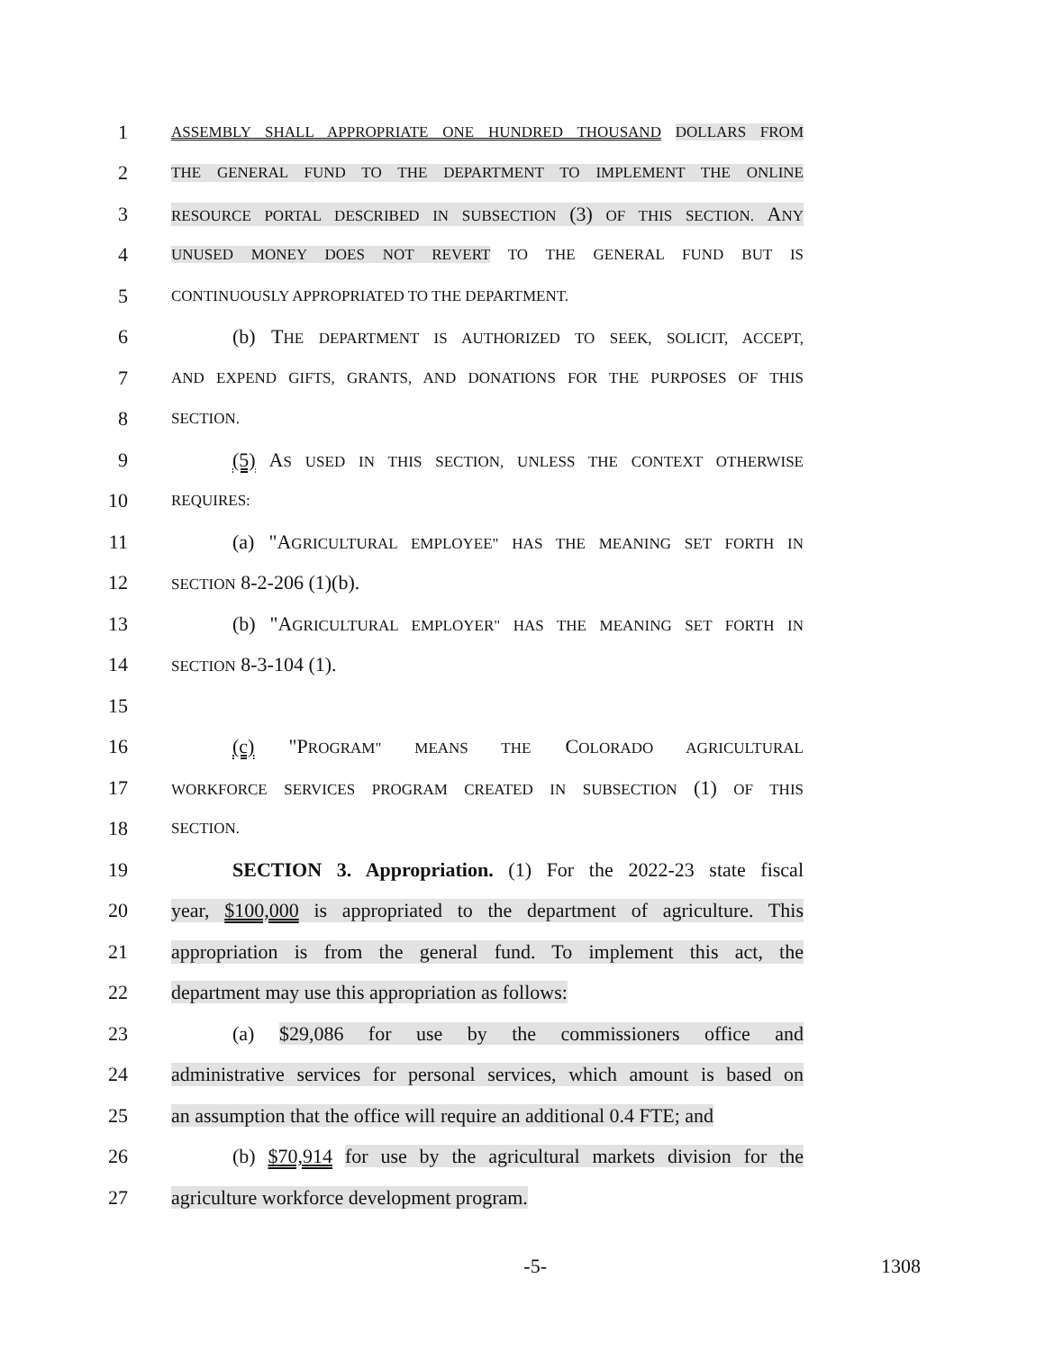1 ASSEMBLY SHALL APPROPRIATE ONE HUNDRED THOUSAND DOLLARS FROM
2 THE GENERAL FUND TO THE DEPARTMENT TO IMPLEMENT THE ONLINE
3 RESOURCE PORTAL DESCRIBED IN SUBSECTION (3) OF THIS SECTION. ANY
4 UNUSED MONEY DOES NOT REVERT TO THE GENERAL FUND BUT IS
5 CONTINUOUSLY APPROPRIATED TO THE DEPARTMENT.
6 (b) T HE DEPARTMENT IS AUTHORIZED TO SEEK, SOLICIT, ACCEPT,
7 AND EXPEND GIFTS, GRANTS, AND DONATIONS FOR THE PURPOSES OF THIS
8 SECTION.
9 (5) AS USED IN THIS SECTION, UNLESS THE CONTEXT OTHERWISE
10 REQUIRES:
11 (a) "AGRICULTURAL EMPLOYEE" HAS THE MEANING SET FORTH IN
12 SECTION 8-2-206 (1)(b).
13 (b) "AGRICULTURAL EMPLOYER" HAS THE MEANING SET FORTH IN
14 SECTION 8-3-104 (1).
15
16 (c) "PROGRAM" MEANS THE COLORADO AGRICULTURAL
17 WORKFORCE SERVICES PROGRAM CREATED IN SUBSECTION (1) OF THIS
18 SECTION.
19 SECTION 3. Appropriation. (1) For the 2022-23 state fiscal
20 year, $100,000 is appropriated to the department of agriculture. This
21 appropriation is from the general fund. To implement this act, the
22 department may use this appropriation as follows:
23 (a) $29,086 for use by the commissioners office and
24 administrative services for personal services, which amount is based on
25 an assumption that the office will require an additional 0.4 FTE; and
26 (b) $70,914 for use by the agricultural markets division for the
27 agriculture workforce development program.
-5- 1308